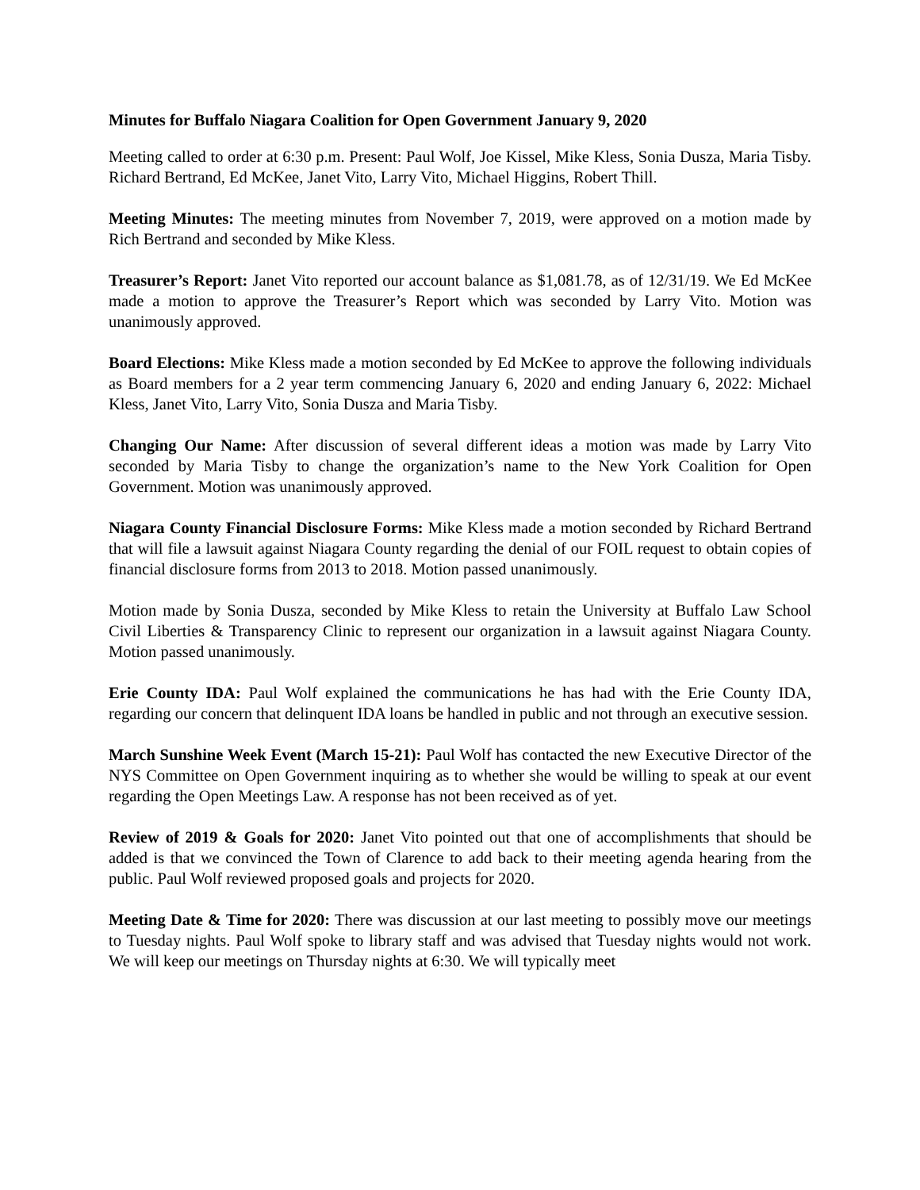Minutes for Buffalo Niagara Coalition for Open Government January 9, 2020
Meeting called to order at 6:30 p.m. Present: Paul Wolf, Joe Kissel, Mike Kless, Sonia Dusza, Maria Tisby. Richard Bertrand, Ed McKee, Janet Vito, Larry Vito, Michael Higgins, Robert Thill.
Meeting Minutes: The meeting minutes from November 7, 2019, were approved on a motion made by Rich Bertrand and seconded by Mike Kless.
Treasurer’s Report: Janet Vito reported our account balance as $1,081.78, as of 12/31/19. We Ed McKee made a motion to approve the Treasurer’s Report which was seconded by Larry Vito. Motion was unanimously approved.
Board Elections: Mike Kless made a motion seconded by Ed McKee to approve the following individuals as Board members for a 2 year term commencing January 6, 2020 and ending January 6, 2022: Michael Kless, Janet Vito, Larry Vito, Sonia Dusza and Maria Tisby.
Changing Our Name: After discussion of several different ideas a motion was made by Larry Vito seconded by Maria Tisby to change the organization’s name to the New York Coalition for Open Government. Motion was unanimously approved.
Niagara County Financial Disclosure Forms: Mike Kless made a motion seconded by Richard Bertrand that will file a lawsuit against Niagara County regarding the denial of our FOIL request to obtain copies of financial disclosure forms from 2013 to 2018. Motion passed unanimously.
Motion made by Sonia Dusza, seconded by Mike Kless to retain the University at Buffalo Law School Civil Liberties & Transparency Clinic to represent our organization in a lawsuit against Niagara County. Motion passed unanimously.
Erie County IDA: Paul Wolf explained the communications he has had with the Erie County IDA, regarding our concern that delinquent IDA loans be handled in public and not through an executive session.
March Sunshine Week Event (March 15-21): Paul Wolf has contacted the new Executive Director of the NYS Committee on Open Government inquiring as to whether she would be willing to speak at our event regarding the Open Meetings Law. A response has not been received as of yet.
Review of 2019 & Goals for 2020: Janet Vito pointed out that one of accomplishments that should be added is that we convinced the Town of Clarence to add back to their meeting agenda hearing from the public. Paul Wolf reviewed proposed goals and projects for 2020.
Meeting Date & Time for 2020: There was discussion at our last meeting to possibly move our meetings to Tuesday nights. Paul Wolf spoke to library staff and was advised that Tuesday nights would not work. We will keep our meetings on Thursday nights at 6:30. We will typically meet